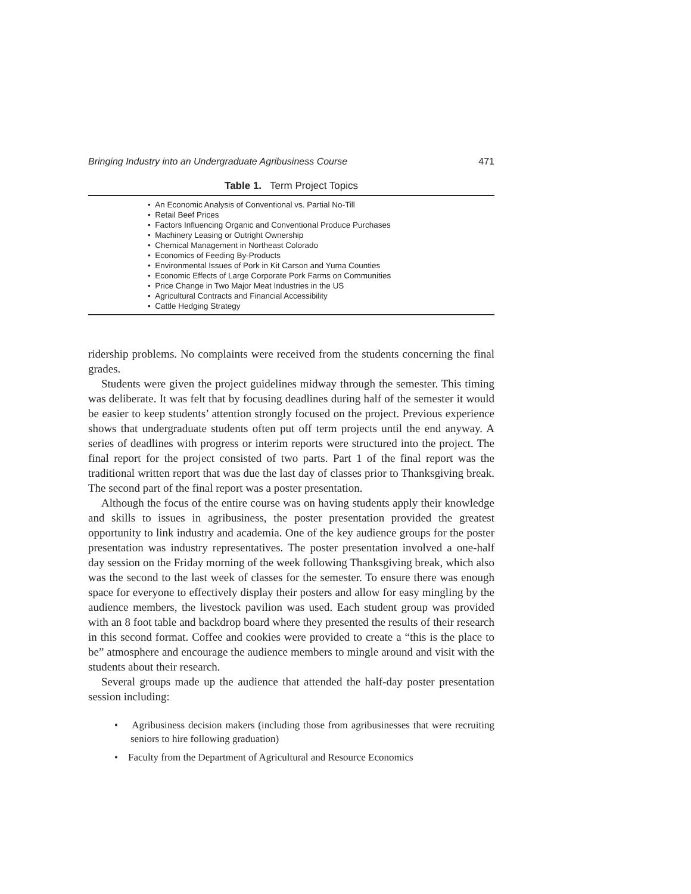Bringing Industry into an Undergraduate Agribusiness Course 471
Table 1. Term Project Topics
| • An Economic Analysis of Conventional vs. Partial No-Till |
| • Retail Beef Prices |
| • Factors Influencing Organic and Conventional Produce Purchases |
| • Machinery Leasing or Outright Ownership |
| • Chemical Management in Northeast Colorado |
| • Economics of Feeding By-Products |
| • Environmental Issues of Pork in Kit Carson and Yuma Counties |
| • Economic Effects of Large Corporate Pork Farms on Communities |
| • Price Change in Two Major Meat Industries in the US |
| • Agricultural Contracts and Financial Accessibility |
| • Cattle Hedging Strategy |
ridership problems. No complaints were received from the students concerning the final grades.
Students were given the project guidelines midway through the semester. This timing was deliberate. It was felt that by focusing deadlines during half of the semester it would be easier to keep students’ attention strongly focused on the project. Previous experience shows that undergraduate students often put off term projects until the end anyway. A series of deadlines with progress or interim reports were structured into the project. The final report for the project consisted of two parts. Part 1 of the final report was the traditional written report that was due the last day of classes prior to Thanksgiving break. The second part of the final report was a poster presentation.
Although the focus of the entire course was on having students apply their knowledge and skills to issues in agribusiness, the poster presentation provided the greatest opportunity to link industry and academia. One of the key audience groups for the poster presentation was industry representatives. The poster presentation involved a one-half day session on the Friday morning of the week following Thanksgiving break, which also was the second to the last week of classes for the semester. To ensure there was enough space for everyone to effectively display their posters and allow for easy mingling by the audience members, the livestock pavilion was used. Each student group was provided with an 8 foot table and backdrop board where they presented the results of their research in this second format. Coffee and cookies were provided to create a “this is the place to be” atmosphere and encourage the audience members to mingle around and visit with the students about their research.
Several groups made up the audience that attended the half-day poster presentation session including:
• Agribusiness decision makers (including those from agribusinesses that were recruiting seniors to hire following graduation)
• Faculty from the Department of Agricultural and Resource Economics